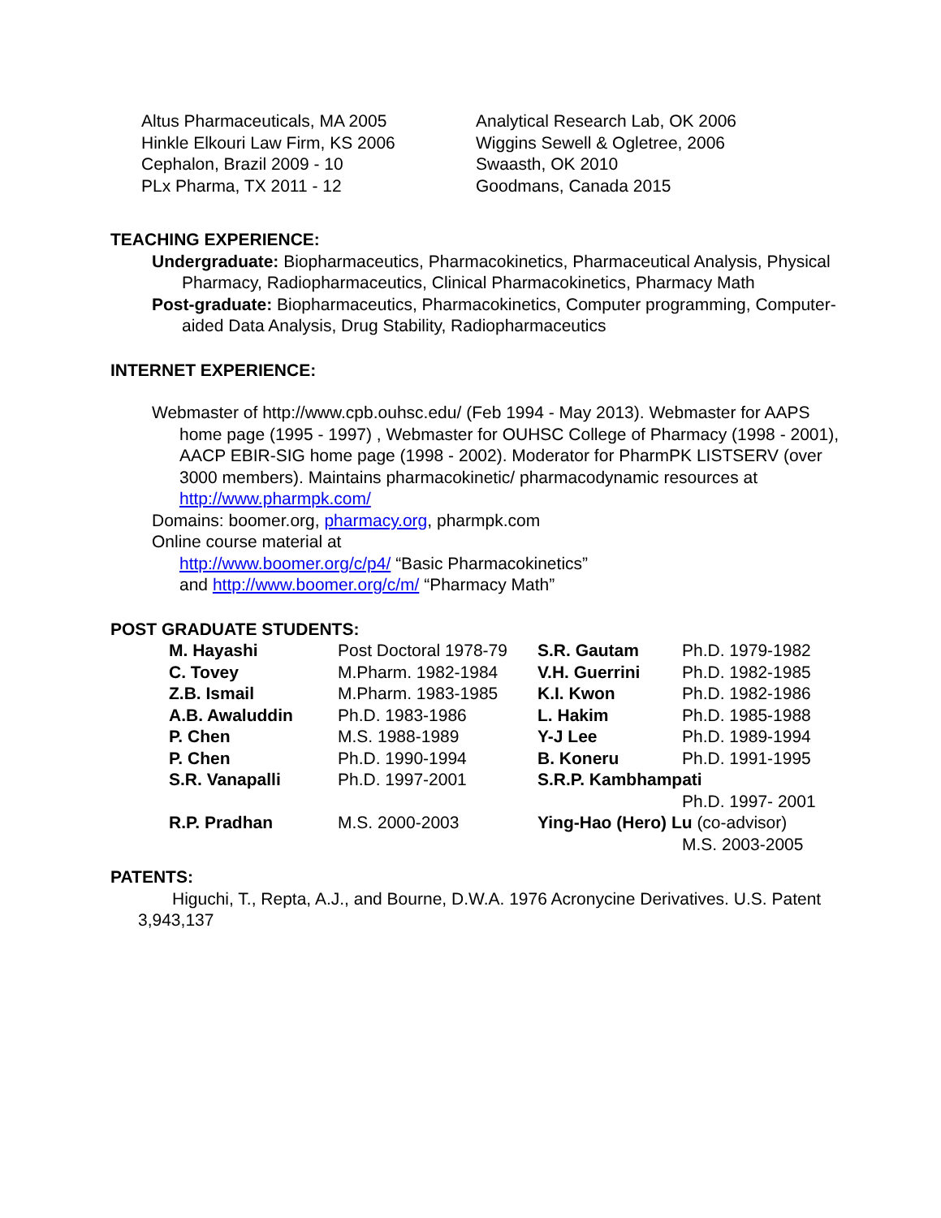| Altus Pharmaceuticals, MA 2005 | Analytical Research Lab, OK 2006 |
| Hinkle Elkouri Law Firm, KS 2006 | Wiggins Sewell & Ogletree, 2006 |
| Cephalon, Brazil 2009 - 10 | Swaasth, OK 2010 |
| PLx Pharma, TX 2011 - 12 | Goodmans, Canada 2015 |
TEACHING EXPERIENCE:
Undergraduate: Biopharmaceutics, Pharmacokinetics, Pharmaceutical Analysis, Physical Pharmacy, Radiopharmaceutics, Clinical Pharmacokinetics, Pharmacy Math
Post-graduate: Biopharmaceutics, Pharmacokinetics, Computer programming, Computer-aided Data Analysis, Drug Stability, Radiopharmaceutics
INTERNET EXPERIENCE:
Webmaster of http://www.cpb.ouhsc.edu/ (Feb 1994 - May 2013). Webmaster for AAPS home page (1995 - 1997) , Webmaster for OUHSC College of Pharmacy (1998 - 2001), AACP EBIR-SIG home page (1998 - 2002). Moderator for PharmPK LISTSERV (over 3000 members). Maintains pharmacokinetic/ pharmacodynamic resources at http://www.pharmpk.com/
Domains: boomer.org, pharmacy.org, pharmpk.com
Online course material at
http://www.boomer.org/c/p4/ “Basic Pharmacokinetics”
and http://www.boomer.org/c/m/ “Pharmacy Math”
POST GRADUATE STUDENTS:
| M. Hayashi | Post Doctoral 1978-79 | S.R. Gautam | Ph.D. 1979-1982 |
| C. Tovey | M.Pharm. 1982-1984 | V.H. Guerrini | Ph.D. 1982-1985 |
| Z.B. Ismail | M.Pharm. 1983-1985 | K.I. Kwon | Ph.D. 1982-1986 |
| A.B. Awaluddin | Ph.D. 1983-1986 | L. Hakim | Ph.D. 1985-1988 |
| P. Chen | M.S. 1988-1989 | Y-J Lee | Ph.D. 1989-1994 |
| P. Chen | Ph.D. 1990-1994 | B. Koneru | Ph.D. 1991-1995 |
| S.R. Vanapalli | Ph.D. 1997-2001 | S.R.P. Kambhampati | |
| | | | Ph.D. 1997- 2001 |
| R.P. Pradhan | M.S. 2000-2003 | Ying-Hao (Hero) Lu (co-advisor) | |
| | | | M.S. 2003-2005 |
PATENTS:
Higuchi, T., Repta, A.J., and Bourne, D.W.A. 1976 Acronycine Derivatives. U.S. Patent 3,943,137